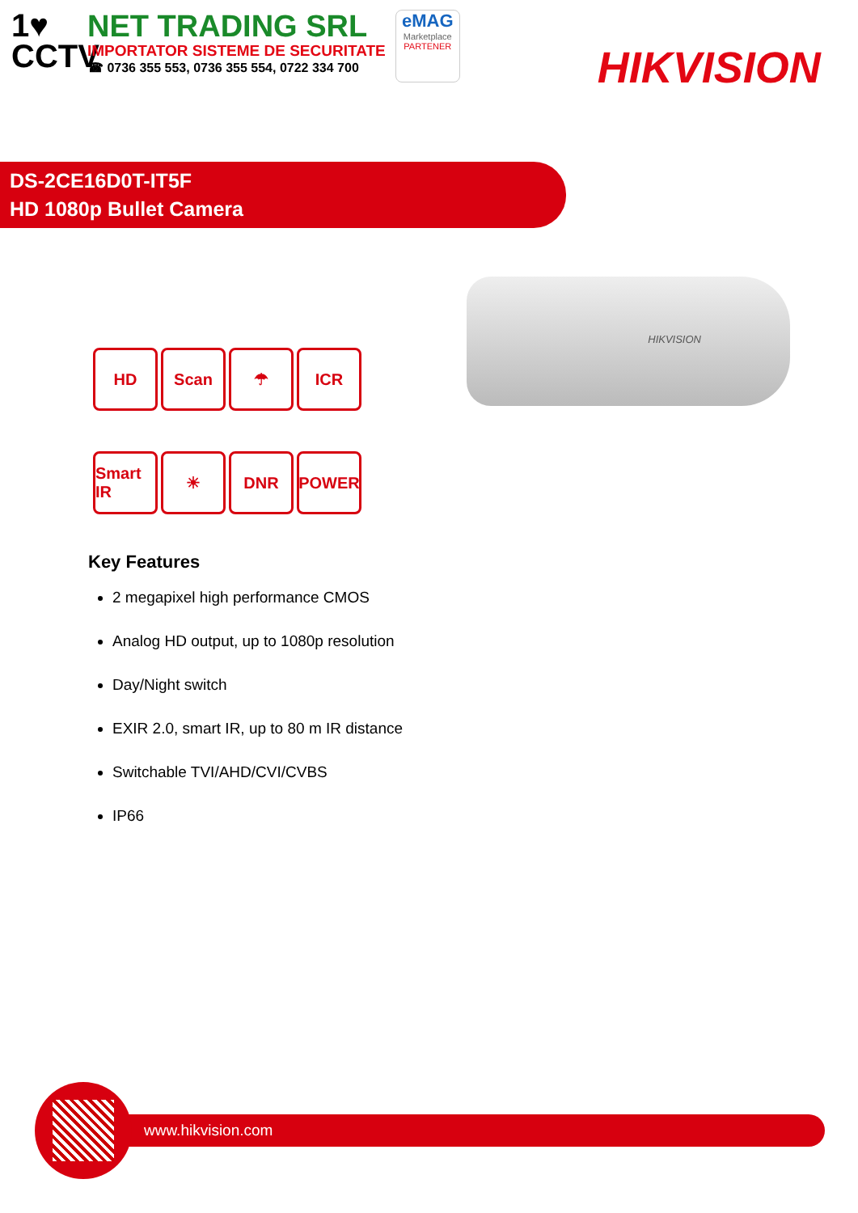1♥
CCTV
NET TRADING SRL
IMPORTATOR SISTEME DE SECURITATE
☎ 0736 355 553, 0736 355 554, 0722 334 700
eMAG
Marketplace
PARTENER
HIKVISION
DS-2CE16D0T-IT5F
HD 1080p Bullet Camera
HD
Scan
☂
ICR
Smart IR
☀
DNR
POWER
HIKVISION
Key Features
2 megapixel high performance CMOS
Analog HD output, up to 1080p resolution
Day/Night switch
EXIR 2.0, smart IR, up to 80 m IR distance
Switchable TVI/AHD/CVI/CVBS
IP66
www.hikvision.com